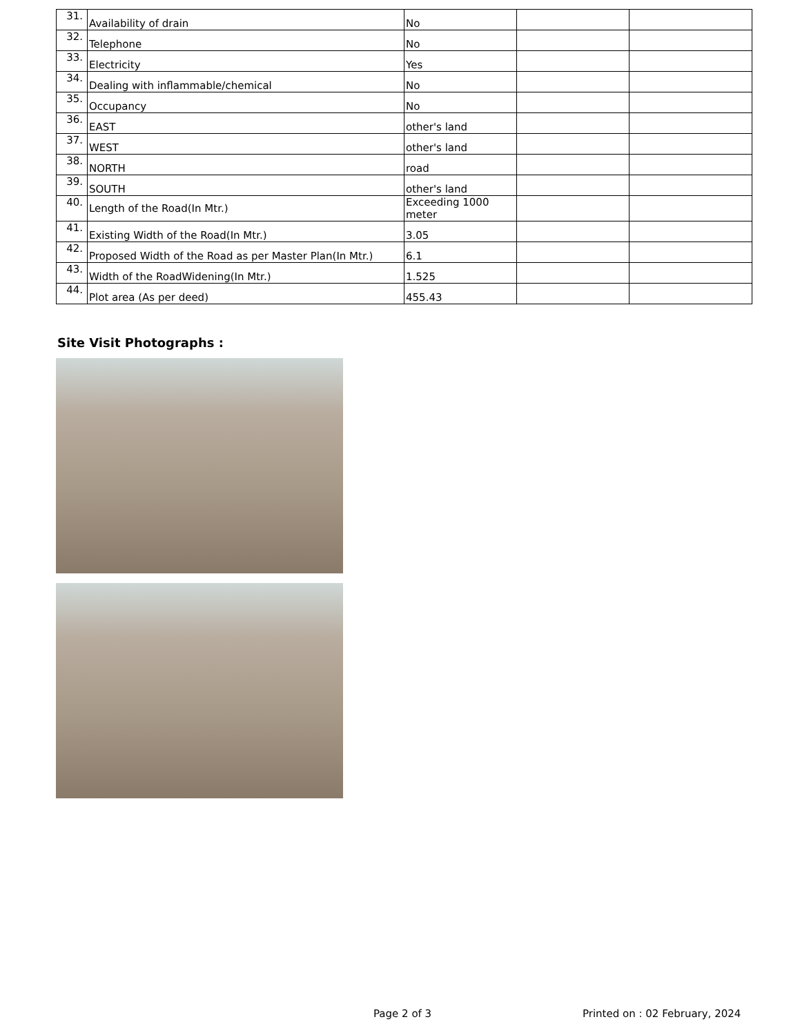| 31. | Availability of drain | No | | |
| 32. | Telephone | No | | |
| 33. | Electricity | Yes | | |
| 34. | Dealing with inflammable/chemical | No | | |
| 35. | Occupancy | No | | |
| 36. | EAST | other's land | | |
| 37. | WEST | other's land | | |
| 38. | NORTH | road | | |
| 39. | SOUTH | other's land | | |
| 40. | Length of the Road(In Mtr.) | Exceeding 1000 meter | | |
| 41. | Existing Width of the Road(In Mtr.) | 3.05 | | |
| 42. | Proposed Width of the Road as per Master Plan(In Mtr.) | 6.1 | | |
| 43. | Width of the RoadWidening(In Mtr.) | 1.525 | | |
| 44. | Plot area (As per deed) | 455.43 | | |
Site Visit Photographs :
Page 2 of 3 Printed on : 02 February, 2024